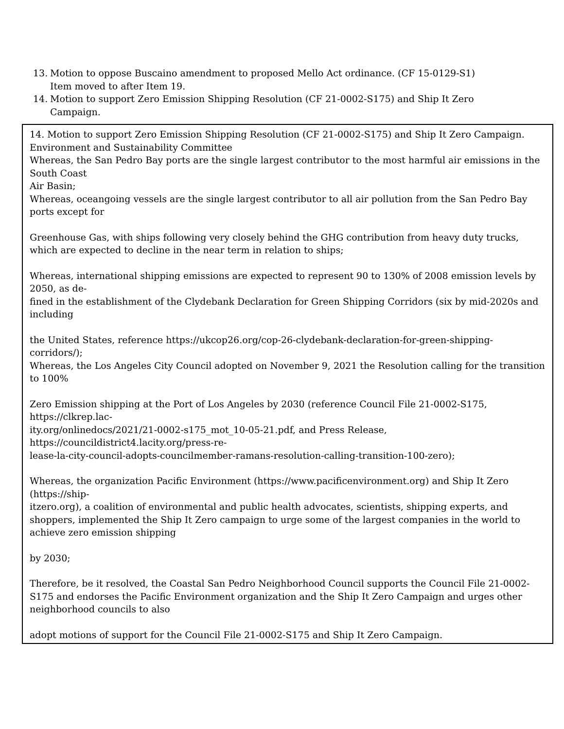13. Motion to oppose Buscaino amendment to proposed Mello Act ordinance. (CF 15-0129-S1)
Item moved to after Item 19.
14. Motion to support Zero Emission Shipping Resolution (CF 21-0002-S175) and Ship It Zero Campaign.
14. Motion to support Zero Emission Shipping Resolution (CF 21-0002-S175) and Ship It Zero Campaign.
Environment and Sustainability Committee
Whereas, the San Pedro Bay ports are the single largest contributor to the most harmful air emissions in the South Coast
Air Basin;
Whereas, oceangoing vessels are the single largest contributor to all air pollution from the San Pedro Bay ports except for
Greenhouse Gas, with ships following very closely behind the GHG contribution from heavy duty trucks, which are expected to decline in the near term in relation to ships;
Whereas, international shipping emissions are expected to represent 90 to 130% of 2008 emission levels by 2050, as de-
fined in the establishment of the Clydebank Declaration for Green Shipping Corridors (six by mid-2020s and including
the United States, reference https://ukcop26.org/cop-26-clydebank-declaration-for-green-shipping-corridors/);
Whereas, the Los Angeles City Council adopted on November 9, 2021 the Resolution calling for the transition to 100%
Zero Emission shipping at the Port of Los Angeles by 2030 (reference Council File 21-0002-S175, https://clkrep.lac-
ity.org/onlinedocs/2021/21-0002-s175_mot_10-05-21.pdf, and Press Release, https://councildistrict4.lacity.org/press-re-
lease-la-city-council-adopts-councilmember-ramans-resolution-calling-transition-100-zero);
Whereas, the organization Pacific Environment (https://www.pacificenvironment.org) and Ship It Zero (https://ship-
itzero.org), a coalition of environmental and public health advocates, scientists, shipping experts, and shoppers, implemented the Ship It Zero campaign to urge some of the largest companies in the world to achieve zero emission shipping
by 2030;
Therefore, be it resolved, the Coastal San Pedro Neighborhood Council supports the Council File 21-0002-S175 and endorses the Pacific Environment organization and the Ship It Zero Campaign and urges other neighborhood councils to also
adopt motions of support for the Council File 21-0002-S175 and Ship It Zero Campaign.